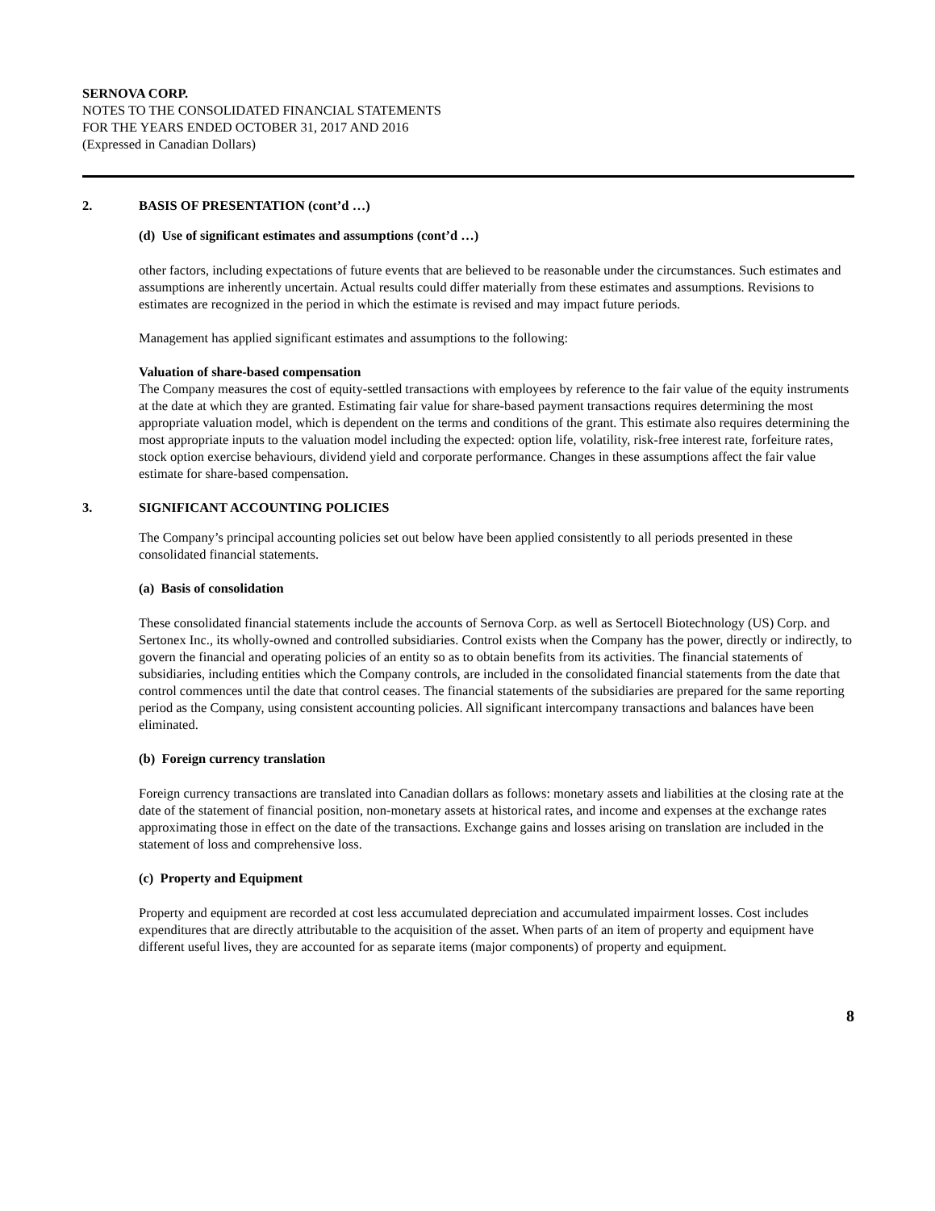SERNOVA CORP.
NOTES TO THE CONSOLIDATED FINANCIAL STATEMENTS
FOR THE YEARS ENDED OCTOBER 31, 2017 AND 2016
(Expressed in Canadian Dollars)
2. BASIS OF PRESENTATION (cont’d …)
(d) Use of significant estimates and assumptions (cont’d …)
other factors, including expectations of future events that are believed to be reasonable under the circumstances. Such estimates and assumptions are inherently uncertain. Actual results could differ materially from these estimates and assumptions. Revisions to estimates are recognized in the period in which the estimate is revised and may impact future periods.
Management has applied significant estimates and assumptions to the following:
Valuation of share-based compensation
The Company measures the cost of equity-settled transactions with employees by reference to the fair value of the equity instruments at the date at which they are granted. Estimating fair value for share-based payment transactions requires determining the most appropriate valuation model, which is dependent on the terms and conditions of the grant. This estimate also requires determining the most appropriate inputs to the valuation model including the expected: option life, volatility, risk-free interest rate, forfeiture rates, stock option exercise behaviours, dividend yield and corporate performance. Changes in these assumptions affect the fair value estimate for share-based compensation.
3. SIGNIFICANT ACCOUNTING POLICIES
The Company’s principal accounting policies set out below have been applied consistently to all periods presented in these consolidated financial statements.
(a) Basis of consolidation
These consolidated financial statements include the accounts of Sernova Corp. as well as Sertocell Biotechnology (US) Corp. and Sertonex Inc., its wholly-owned and controlled subsidiaries. Control exists when the Company has the power, directly or indirectly, to govern the financial and operating policies of an entity so as to obtain benefits from its activities. The financial statements of subsidiaries, including entities which the Company controls, are included in the consolidated financial statements from the date that control commences until the date that control ceases. The financial statements of the subsidiaries are prepared for the same reporting period as the Company, using consistent accounting policies. All significant intercompany transactions and balances have been eliminated.
(b) Foreign currency translation
Foreign currency transactions are translated into Canadian dollars as follows: monetary assets and liabilities at the closing rate at the date of the statement of financial position, non-monetary assets at historical rates, and income and expenses at the exchange rates approximating those in effect on the date of the transactions. Exchange gains and losses arising on translation are included in the statement of loss and comprehensive loss.
(c) Property and Equipment
Property and equipment are recorded at cost less accumulated depreciation and accumulated impairment losses. Cost includes expenditures that are directly attributable to the acquisition of the asset. When parts of an item of property and equipment have different useful lives, they are accounted for as separate items (major components) of property and equipment.
8